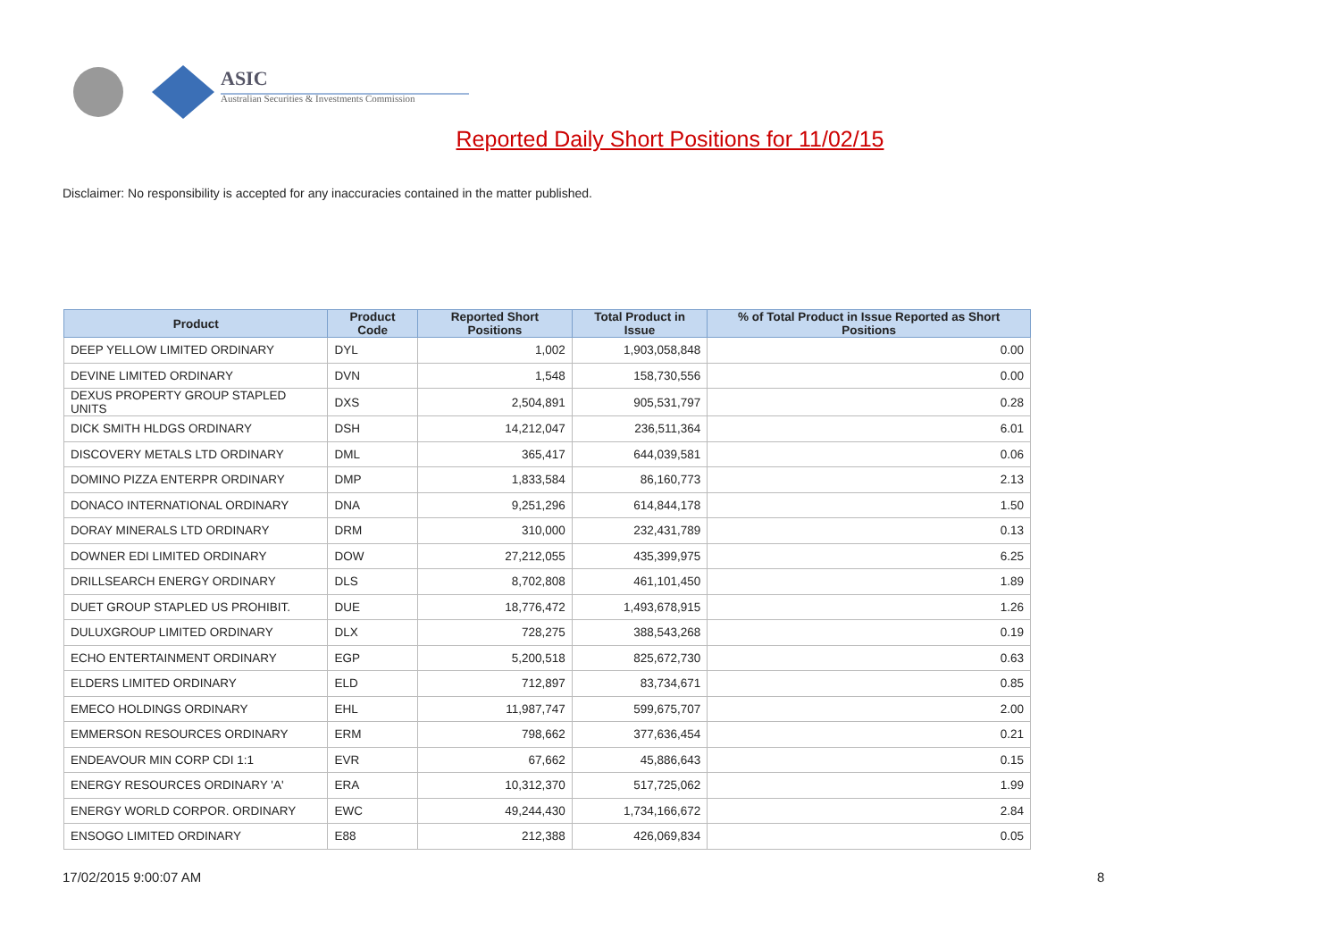ASIC
Australian Securities & Investments Commission
Reported Daily Short Positions for 11/02/15
Disclaimer: No responsibility is accepted for any inaccuracies contained in the matter published.
| Product | Product Code | Reported Short Positions | Total Product in Issue | % of Total Product in Issue Reported as Short Positions |
| --- | --- | --- | --- | --- |
| DEEP YELLOW LIMITED ORDINARY | DYL | 1,002 | 1,903,058,848 | 0.00 |
| DEVINE LIMITED ORDINARY | DVN | 1,548 | 158,730,556 | 0.00 |
| DEXUS PROPERTY GROUP STAPLED UNITS | DXS | 2,504,891 | 905,531,797 | 0.28 |
| DICK SMITH HLDGS ORDINARY | DSH | 14,212,047 | 236,511,364 | 6.01 |
| DISCOVERY METALS LTD ORDINARY | DML | 365,417 | 644,039,581 | 0.06 |
| DOMINO PIZZA ENTERPR ORDINARY | DMP | 1,833,584 | 86,160,773 | 2.13 |
| DONACO INTERNATIONAL ORDINARY | DNA | 9,251,296 | 614,844,178 | 1.50 |
| DORAY MINERALS LTD ORDINARY | DRM | 310,000 | 232,431,789 | 0.13 |
| DOWNER EDI LIMITED ORDINARY | DOW | 27,212,055 | 435,399,975 | 6.25 |
| DRILLSEARCH ENERGY ORDINARY | DLS | 8,702,808 | 461,101,450 | 1.89 |
| DUET GROUP STAPLED US PROHIBIT. | DUE | 18,776,472 | 1,493,678,915 | 1.26 |
| DULUXGROUP LIMITED ORDINARY | DLX | 728,275 | 388,543,268 | 0.19 |
| ECHO ENTERTAINMENT ORDINARY | EGP | 5,200,518 | 825,672,730 | 0.63 |
| ELDERS LIMITED ORDINARY | ELD | 712,897 | 83,734,671 | 0.85 |
| EMECO HOLDINGS ORDINARY | EHL | 11,987,747 | 599,675,707 | 2.00 |
| EMMERSON RESOURCES ORDINARY | ERM | 798,662 | 377,636,454 | 0.21 |
| ENDEAVOUR MIN CORP CDI 1:1 | EVR | 67,662 | 45,886,643 | 0.15 |
| ENERGY RESOURCES ORDINARY 'A' | ERA | 10,312,370 | 517,725,062 | 1.99 |
| ENERGY WORLD CORPOR. ORDINARY | EWC | 49,244,430 | 1,734,166,672 | 2.84 |
| ENSOGO LIMITED ORDINARY | E88 | 212,388 | 426,069,834 | 0.05 |
17/02/2015 9:00:07 AM 8